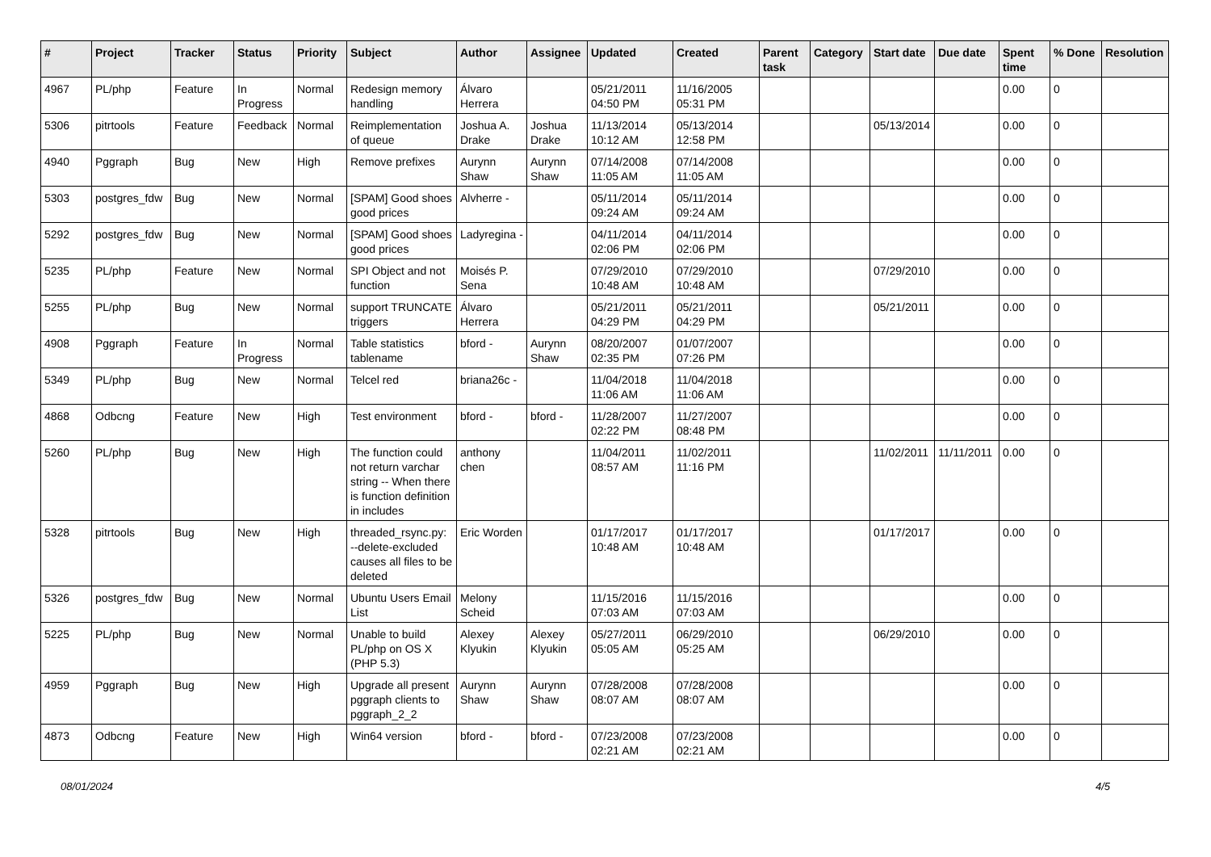| # | Project | Tracker | Status | Priority | Subject | Author | Assignee | Updated | Created | Parent task | Category | Start date | Due date | Spent time | % Done | Resolution |
| --- | --- | --- | --- | --- | --- | --- | --- | --- | --- | --- | --- | --- | --- | --- | --- | --- |
| 4967 | PL/php | Feature | In Progress | Normal | Redesign memory handling | Álvaro Herrera | | 05/21/2011 04:50 PM | 11/16/2005 05:31 PM | | | | | 0.00 | 0 | |
| 5306 | pitrtools | Feature | Feedback | Normal | Reimplementation of queue | Joshua A. Drake | Joshua Drake | 11/13/2014 10:12 AM | 05/13/2014 12:58 PM | | | 05/13/2014 | | 0.00 | 0 | |
| 4940 | Pggraph | Bug | New | High | Remove prefixes | Aurynn Shaw | Aurynn Shaw | 07/14/2008 11:05 AM | 07/14/2008 11:05 AM | | | | | 0.00 | 0 | |
| 5303 | postgres_fdw | Bug | New | Normal | [SPAM] Good shoes good prices | Alvherre - | | 05/11/2014 09:24 AM | 05/11/2014 09:24 AM | | | | | 0.00 | 0 | |
| 5292 | postgres_fdw | Bug | New | Normal | [SPAM] Good shoes good prices | Ladyregina - | | 04/11/2014 02:06 PM | 04/11/2014 02:06 PM | | | | | 0.00 | 0 | |
| 5235 | PL/php | Feature | New | Normal | SPI Object and not function | Moisés P. Sena | | 07/29/2010 10:48 AM | 07/29/2010 10:48 AM | | | 07/29/2010 | | 0.00 | 0 | |
| 5255 | PL/php | Bug | New | Normal | support TRUNCATE triggers | Álvaro Herrera | | 05/21/2011 04:29 PM | 05/21/2011 04:29 PM | | | 05/21/2011 | | 0.00 | 0 | |
| 4908 | Pggraph | Feature | In Progress | Normal | Table statistics tablename | bford - | Aurynn Shaw | 08/20/2007 02:35 PM | 01/07/2007 07:26 PM | | | | | 0.00 | 0 | |
| 5349 | PL/php | Bug | New | Normal | Telcel red | briana26c - | | 11/04/2018 11:06 AM | 11/04/2018 11:06 AM | | | | | 0.00 | 0 | |
| 4868 | Odbcng | Feature | New | High | Test environment | bford - | bford - | 11/28/2007 02:22 PM | 11/27/2007 08:48 PM | | | | | 0.00 | 0 | |
| 5260 | PL/php | Bug | New | High | The function could not return varchar string -- When there is function definition in includes | anthony chen | | 11/04/2011 08:57 AM | 11/02/2011 11:16 PM | | | 11/02/2011 | 11/11/2011 | 0.00 | 0 | |
| 5328 | pitrtools | Bug | New | High | threaded_rsync.py: --delete-excluded causes all files to be deleted | Eric Worden | | 01/17/2017 10:48 AM | 01/17/2017 10:48 AM | | | 01/17/2017 | | 0.00 | 0 | |
| 5326 | postgres_fdw | Bug | New | Normal | Ubuntu Users Email List | Melony Scheid | | 11/15/2016 07:03 AM | 11/15/2016 07:03 AM | | | | | 0.00 | 0 | |
| 5225 | PL/php | Bug | New | Normal | Unable to build PL/php on OS X (PHP 5.3) | Alexey Klyukin | Alexey Klyukin | 05/27/2011 05:05 AM | 06/29/2010 05:25 AM | | | 06/29/2010 | | 0.00 | 0 | |
| 4959 | Pggraph | Bug | New | High | Upgrade all present pggraph clients to pggraph_2_2 | Aurynn Shaw | Aurynn Shaw | 07/28/2008 08:07 AM | 07/28/2008 08:07 AM | | | | | 0.00 | 0 | |
| 4873 | Odbcng | Feature | New | High | Win64 version | bford - | bford - | 07/23/2008 02:21 AM | 07/23/2008 02:21 AM | | | | | 0.00 | 0 | |
08/01/2024 4/5